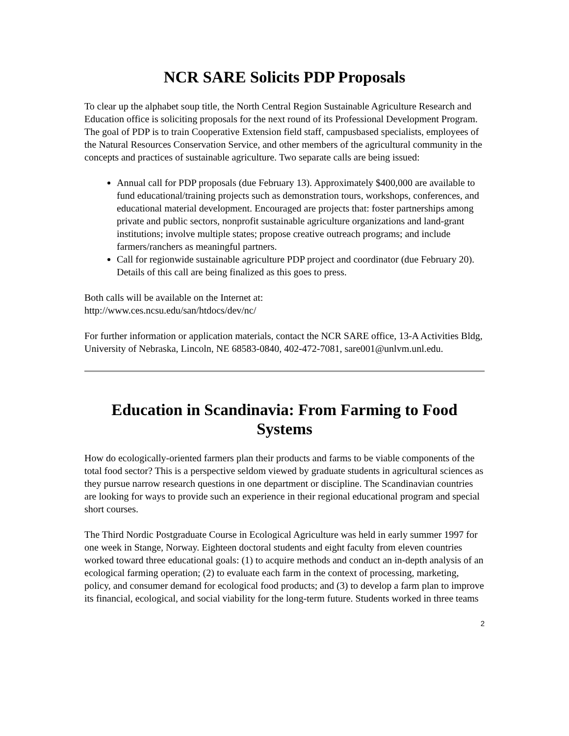NCR SARE Solicits PDP Proposals
To clear up the alphabet soup title, the North Central Region Sustainable Agriculture Research and Education office is soliciting proposals for the next round of its Professional Development Program. The goal of PDP is to train Cooperative Extension field staff, campusbased specialists, employees of the Natural Resources Conservation Service, and other members of the agricultural community in the concepts and practices of sustainable agriculture. Two separate calls are being issued:
Annual call for PDP proposals (due February 13). Approximately $400,000 are available to fund educational/training projects such as demonstration tours, workshops, conferences, and educational material development. Encouraged are projects that: foster partnerships among private and public sectors, nonprofit sustainable agriculture organizations and land-grant institutions; involve multiple states; propose creative outreach programs; and include farmers/ranchers as meaningful partners.
Call for regionwide sustainable agriculture PDP project and coordinator (due February 20). Details of this call are being finalized as this goes to press.
Both calls will be available on the Internet at:
http://www.ces.ncsu.edu/san/htdocs/dev/nc/
For further information or application materials, contact the NCR SARE office, 13-A Activities Bldg, University of Nebraska, Lincoln, NE 68583-0840, 402-472-7081, sare001@unlvm.unl.edu.
Education in Scandinavia: From Farming to Food Systems
How do ecologically-oriented farmers plan their products and farms to be viable components of the total food sector? This is a perspective seldom viewed by graduate students in agricultural sciences as they pursue narrow research questions in one department or discipline. The Scandinavian countries are looking for ways to provide such an experience in their regional educational program and special short courses.
The Third Nordic Postgraduate Course in Ecological Agriculture was held in early summer 1997 for one week in Stange, Norway. Eighteen doctoral students and eight faculty from eleven countries worked toward three educational goals: (1) to acquire methods and conduct an in-depth analysis of an ecological farming operation; (2) to evaluate each farm in the context of processing, marketing, policy, and consumer demand for ecological food products; and (3) to develop a farm plan to improve its financial, ecological, and social viability for the long-term future. Students worked in three teams
2